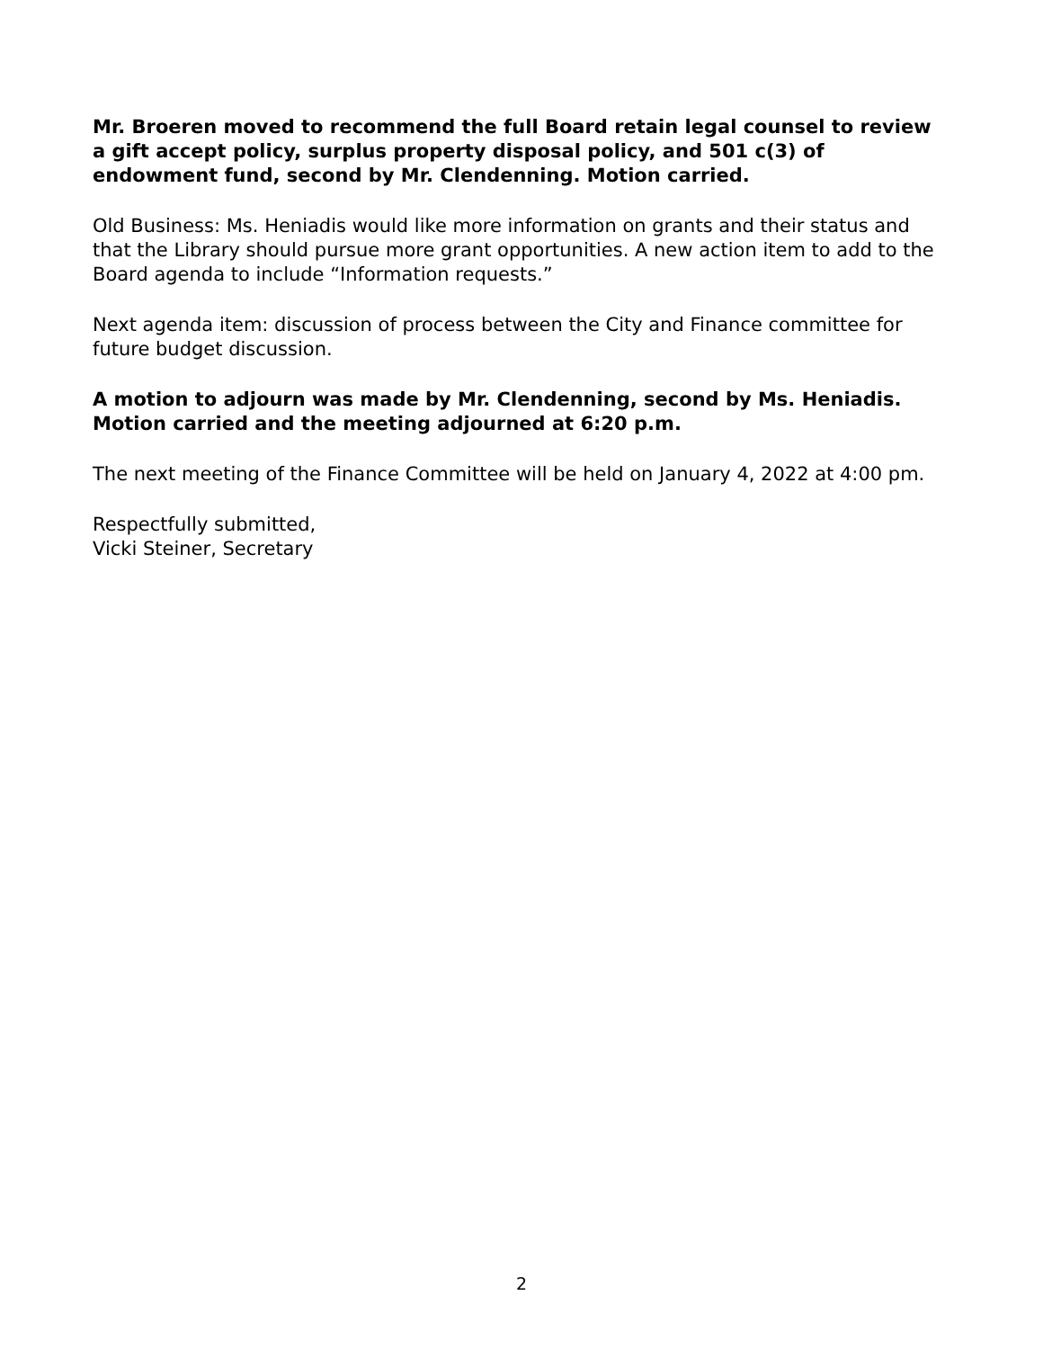Mr. Broeren moved to recommend the full Board retain legal counsel to review a gift accept policy, surplus property disposal policy, and 501 c(3) of endowment fund, second by Mr. Clendenning. Motion carried.
Old Business: Ms. Heniadis would like more information on grants and their status and that the Library should pursue more grant opportunities. A new action item to add to the Board agenda to include “Information requests.”
Next agenda item: discussion of process between the City and Finance committee for future budget discussion.
A motion to adjourn was made by Mr. Clendenning, second by Ms. Heniadis. Motion carried and the meeting adjourned at 6:20 p.m.
The next meeting of the Finance Committee will be held on January 4, 2022 at 4:00 pm.
Respectfully submitted,
Vicki Steiner, Secretary
2